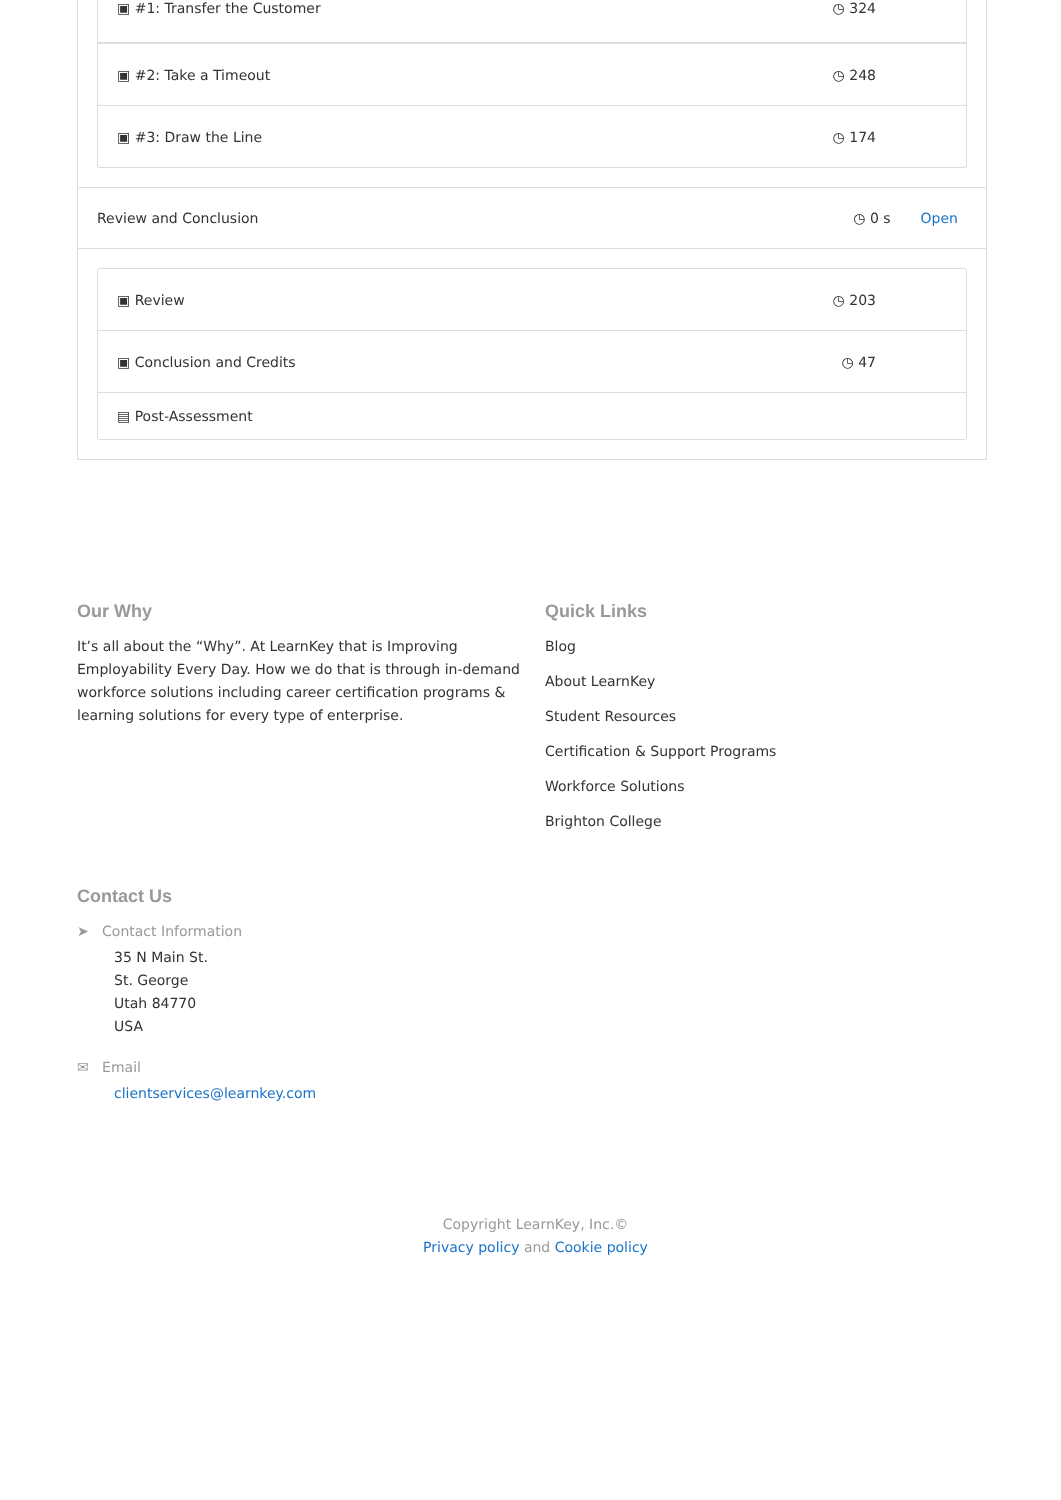▣ #1: Transfer the Customer ◷ 324
▣ #2: Take a Timeout ◷ 248
▣ #3: Draw the Line ◷ 174
Review and Conclusion ◷ 0 s Open
▣ Review ◷ 203
▣ Conclusion and Credits ◷ 47
▤ Post-Assessment
Our Why
It’s all about the “Why”. At LearnKey that is Improving Employability Every Day. How we do that is through in-demand workforce solutions including career certification programs & learning solutions for every type of enterprise.
Quick Links
Blog
About LearnKey
Student Resources
Certification & Support Programs
Workforce Solutions
Brighton College
Contact Us
➤ Contact Information
35 N Main St.
St. George
Utah 84770
USA
✉ Email
clientservices@learnkey.com
Copyright LearnKey, Inc.©
Privacy policy and Cookie policy